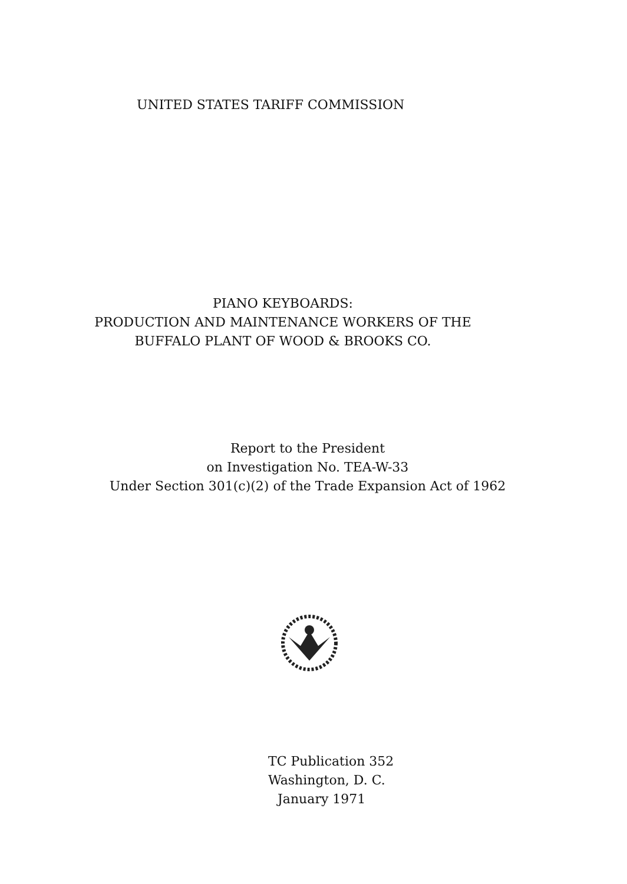UNITED STATES TARIFF COMMISSION
PIANO KEYBOARDS:
PRODUCTION AND MAINTENANCE WORKERS OF THE
BUFFALO PLANT OF WOOD & BROOKS CO.
Report to the President
on Investigation No. TEA-W-33
Under Section 301(c)(2) of the Trade Expansion Act of 1962
TC Publication 352
Washington, D. C.
January 1971